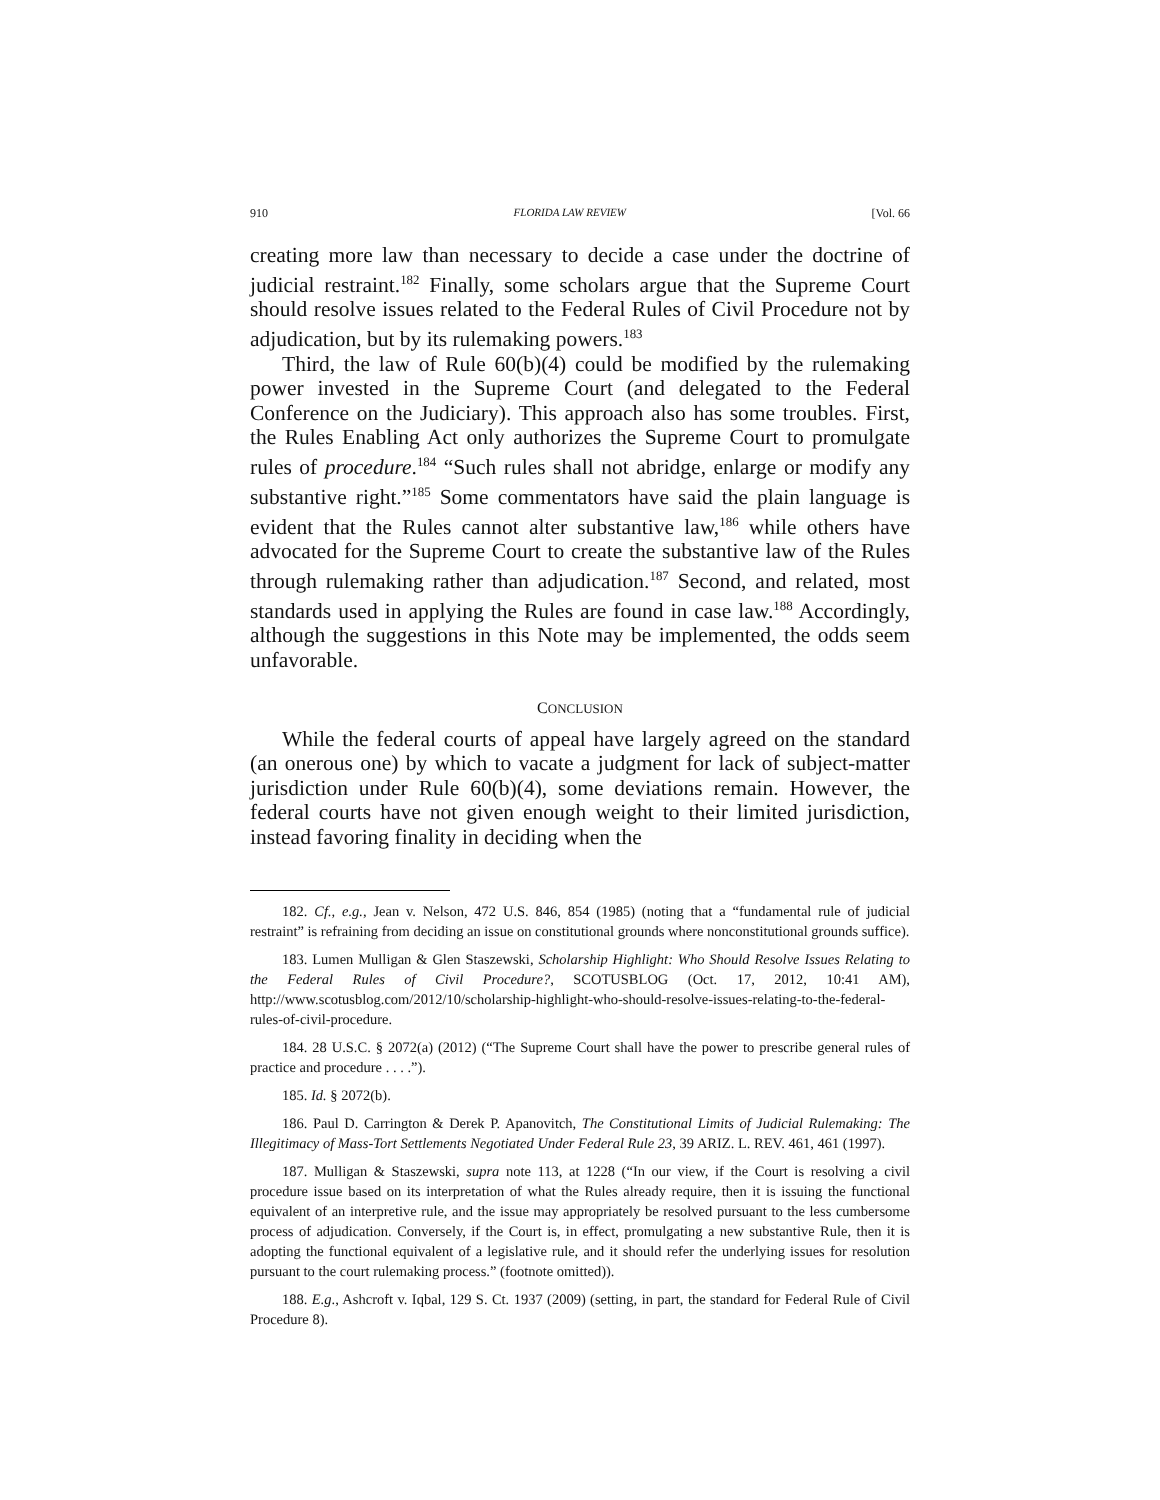910 FLORIDA LAW REVIEW [Vol. 66
creating more law than necessary to decide a case under the doctrine of judicial restraint.<sup>182</sup> Finally, some scholars argue that the Supreme Court should resolve issues related to the Federal Rules of Civil Procedure not by adjudication, but by its rulemaking powers.<sup>183</sup>
Third, the law of Rule 60(b)(4) could be modified by the rulemaking power invested in the Supreme Court (and delegated to the Federal Conference on the Judiciary). This approach also has some troubles. First, the Rules Enabling Act only authorizes the Supreme Court to promulgate rules of procedure.<sup>184</sup> “Such rules shall not abridge, enlarge or modify any substantive right.”<sup>185</sup> Some commentators have said the plain language is evident that the Rules cannot alter substantive law,<sup>186</sup> while others have advocated for the Supreme Court to create the substantive law of the Rules through rulemaking rather than adjudication.<sup>187</sup> Second, and related, most standards used in applying the Rules are found in case law.<sup>188</sup> Accordingly, although the suggestions in this Note may be implemented, the odds seem unfavorable.
CONCLUSION
While the federal courts of appeal have largely agreed on the standard (an onerous one) by which to vacate a judgment for lack of subject-matter jurisdiction under Rule 60(b)(4), some deviations remain. However, the federal courts have not given enough weight to their limited jurisdiction, instead favoring finality in deciding when the
182. Cf., e.g., Jean v. Nelson, 472 U.S. 846, 854 (1985) (noting that a “fundamental rule of judicial restraint” is refraining from deciding an issue on constitutional grounds where nonconstitutional grounds suffice).
183. Lumen Mulligan & Glen Staszewski, Scholarship Highlight: Who Should Resolve Issues Relating to the Federal Rules of Civil Procedure?, SCOTUSBLOG (Oct. 17, 2012, 10:41 AM), http://www.scotusblog.com/2012/10/scholarship-highlight-who-should-resolve-issues-relating-to-the-federal-rules-of-civil-procedure.
184. 28 U.S.C. § 2072(a) (2012) (“The Supreme Court shall have the power to prescribe general rules of practice and procedure . . . .”).
185. Id. § 2072(b).
186. Paul D. Carrington & Derek P. Apanovitch, The Constitutional Limits of Judicial Rulemaking: The Illegitimacy of Mass-Tort Settlements Negotiated Under Federal Rule 23, 39 ARIZ. L. REV. 461, 461 (1997).
187. Mulligan & Staszewski, supra note 113, at 1228 (“In our view, if the Court is resolving a civil procedure issue based on its interpretation of what the Rules already require, then it is issuing the functional equivalent of an interpretive rule, and the issue may appropriately be resolved pursuant to the less cumbersome process of adjudication. Conversely, if the Court is, in effect, promulgating a new substantive Rule, then it is adopting the functional equivalent of a legislative rule, and it should refer the underlying issues for resolution pursuant to the court rulemaking process.” (footnote omitted)).
188. E.g., Ashcroft v. Iqbal, 129 S. Ct. 1937 (2009) (setting, in part, the standard for Federal Rule of Civil Procedure 8).